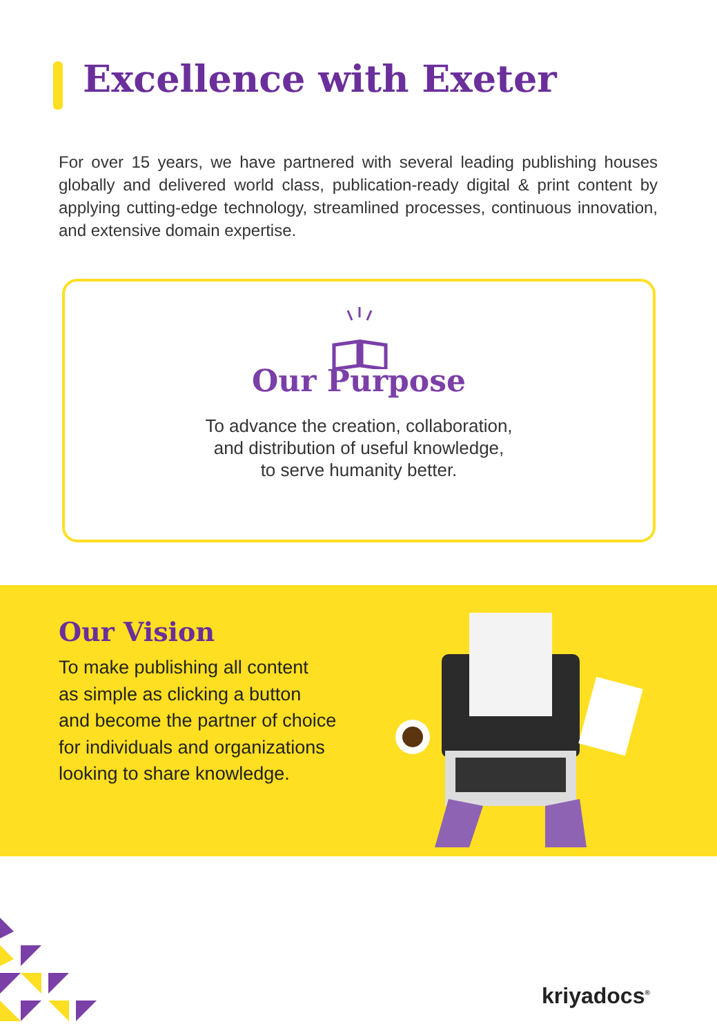Excellence with Exeter
For over 15 years, we have partnered with several leading publishing houses globally and delivered world class, publication-ready digital & print content by applying cutting-edge technology, streamlined processes, continuous innovation, and extensive domain expertise.
Our Purpose
To advance the creation, collaboration,
and distribution of useful knowledge,
to serve humanity better.
Our Vision
To make publishing all content
as simple as clicking a button
and become the partner of choice
for individuals and organizations
looking to share knowledge.
kriyadocs<sup>®</sup>